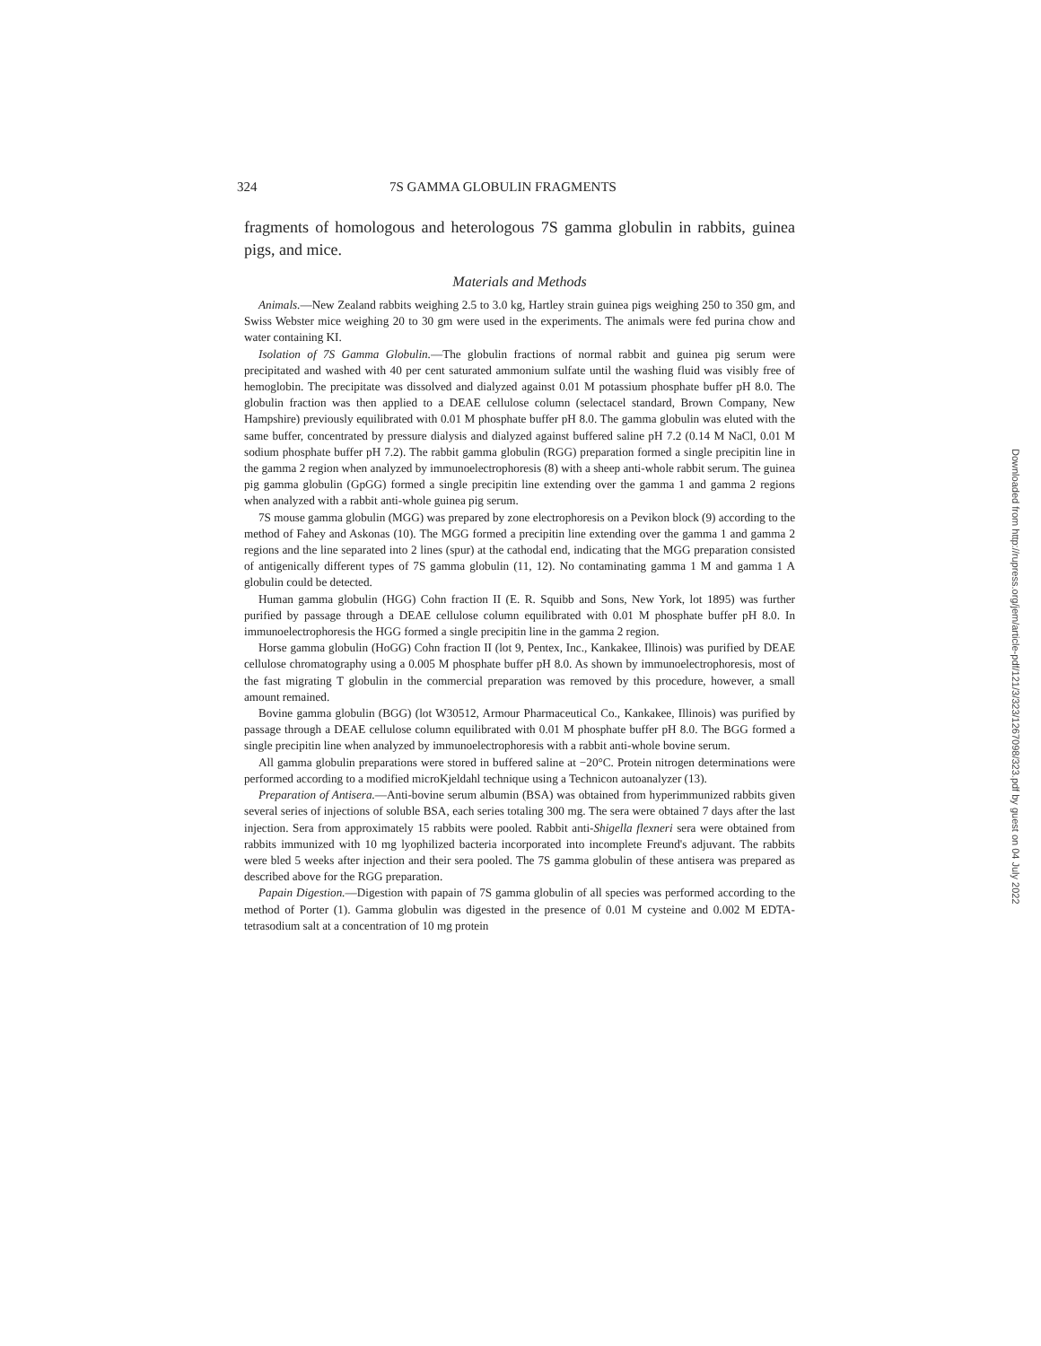324 7S GAMMA GLOBULIN FRAGMENTS
fragments of homologous and heterologous 7S gamma globulin in rabbits, guinea pigs, and mice.
Materials and Methods
Animals.—New Zealand rabbits weighing 2.5 to 3.0 kg, Hartley strain guinea pigs weighing 250 to 350 gm, and Swiss Webster mice weighing 20 to 30 gm were used in the experiments. The animals were fed purina chow and water containing KI.
Isolation of 7S Gamma Globulin.—The globulin fractions of normal rabbit and guinea pig serum were precipitated and washed with 40 per cent saturated ammonium sulfate until the washing fluid was visibly free of hemoglobin. The precipitate was dissolved and dialyzed against 0.01 M potassium phosphate buffer pH 8.0. The globulin fraction was then applied to a DEAE cellulose column (selectacel standard, Brown Company, New Hampshire) previously equilibrated with 0.01 M phosphate buffer pH 8.0. The gamma globulin was eluted with the same buffer, concentrated by pressure dialysis and dialyzed against buffered saline pH 7.2 (0.14 M NaCl, 0.01 M sodium phosphate buffer pH 7.2). The rabbit gamma globulin (RGG) preparation formed a single precipitin line in the gamma 2 region when analyzed by immunoelectrophoresis (8) with a sheep anti-whole rabbit serum. The guinea pig gamma globulin (GpGG) formed a single precipitin line extending over the gamma 1 and gamma 2 regions when analyzed with a rabbit anti-whole guinea pig serum.
7S mouse gamma globulin (MGG) was prepared by zone electrophoresis on a Pevikon block (9) according to the method of Fahey and Askonas (10). The MGG formed a precipitin line extending over the gamma 1 and gamma 2 regions and the line separated into 2 lines (spur) at the cathodal end, indicating that the MGG preparation consisted of antigenically different types of 7S gamma globulin (11, 12). No contaminating gamma 1 M and gamma 1 A globulin could be detected.
Human gamma globulin (HGG) Cohn fraction II (E. R. Squibb and Sons, New York, lot 1895) was further purified by passage through a DEAE cellulose column equilibrated with 0.01 M phosphate buffer pH 8.0. In immunoelectrophoresis the HGG formed a single precipitin line in the gamma 2 region.
Horse gamma globulin (HoGG) Cohn fraction II (lot 9, Pentex, Inc., Kankakee, Illinois) was purified by DEAE cellulose chromatography using a 0.005 M phosphate buffer pH 8.0. As shown by immunoelectrophoresis, most of the fast migrating T globulin in the commercial preparation was removed by this procedure, however, a small amount remained.
Bovine gamma globulin (BGG) (lot W30512, Armour Pharmaceutical Co., Kankakee, Illinois) was purified by passage through a DEAE cellulose column equilibrated with 0.01 M phosphate buffer pH 8.0. The BGG formed a single precipitin line when analyzed by immunoelectrophoresis with a rabbit anti-whole bovine serum.
All gamma globulin preparations were stored in buffered saline at −20°C. Protein nitrogen determinations were performed according to a modified microKjeldahl technique using a Technicon autoanalyzer (13).
Preparation of Antisera.—Anti-bovine serum albumin (BSA) was obtained from hyperimmunized rabbits given several series of injections of soluble BSA, each series totaling 300 mg. The sera were obtained 7 days after the last injection. Sera from approximately 15 rabbits were pooled. Rabbit anti-Shigella flexneri sera were obtained from rabbits immunized with 10 mg lyophilized bacteria incorporated into incomplete Freund's adjuvant. The rabbits were bled 5 weeks after injection and their sera pooled. The 7S gamma globulin of these antisera was prepared as described above for the RGG preparation.
Papain Digestion.—Digestion with papain of 7S gamma globulin of all species was performed according to the method of Porter (1). Gamma globulin was digested in the presence of 0.01 M cysteine and 0.002 M EDTA-tetrasodium salt at a concentration of 10 mg protein
Downloaded from http://rupress.org/jem/article-pdf/121/3/323/1267098/323.pdf by guest on 04 July 2022